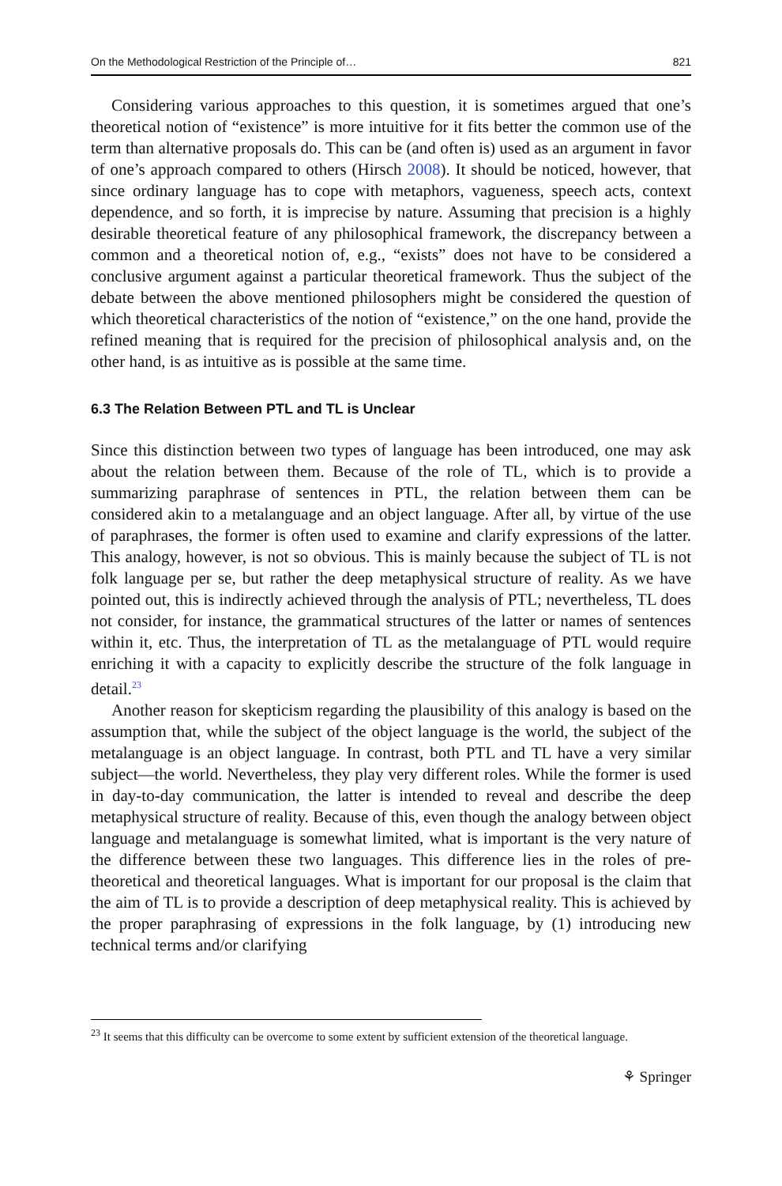On the Methodological Restriction of the Principle of… 821
Considering various approaches to this question, it is sometimes argued that one’s theoretical notion of “existence” is more intuitive for it fits better the common use of the term than alternative proposals do. This can be (and often is) used as an argument in favor of one’s approach compared to others (Hirsch 2008). It should be noticed, however, that since ordinary language has to cope with metaphors, vagueness, speech acts, context dependence, and so forth, it is imprecise by nature. Assuming that precision is a highly desirable theoretical feature of any philosophical framework, the discrepancy between a common and a theoretical notion of, e.g., “exists” does not have to be considered a conclusive argument against a particular theoretical framework. Thus the subject of the debate between the above mentioned philosophers might be considered the question of which theoretical characteristics of the notion of “existence,” on the one hand, provide the refined meaning that is required for the precision of philosophical analysis and, on the other hand, is as intuitive as is possible at the same time.
6.3 The Relation Between PTL and TL is Unclear
Since this distinction between two types of language has been introduced, one may ask about the relation between them. Because of the role of TL, which is to provide a summarizing paraphrase of sentences in PTL, the relation between them can be considered akin to a metalanguage and an object language. After all, by virtue of the use of paraphrases, the former is often used to examine and clarify expressions of the latter. This analogy, however, is not so obvious. This is mainly because the subject of TL is not folk language per se, but rather the deep metaphysical structure of reality. As we have pointed out, this is indirectly achieved through the analysis of PTL; nevertheless, TL does not consider, for instance, the grammatical structures of the latter or names of sentences within it, etc. Thus, the interpretation of TL as the metalanguage of PTL would require enriching it with a capacity to explicitly describe the structure of the folk language in detail.<sup>23</sup>
Another reason for skepticism regarding the plausibility of this analogy is based on the assumption that, while the subject of the object language is the world, the subject of the metalanguage is an object language. In contrast, both PTL and TL have a very similar subject—the world. Nevertheless, they play very different roles. While the former is used in day-to-day communication, the latter is intended to reveal and describe the deep metaphysical structure of reality. Because of this, even though the analogy between object language and metalanguage is somewhat limited, what is important is the very nature of the difference between these two languages. This difference lies in the roles of pre-theoretical and theoretical languages. What is important for our proposal is the claim that the aim of TL is to provide a description of deep metaphysical reality. This is achieved by the proper paraphrasing of expressions in the folk language, by (1) introducing new technical terms and/or clarifying
<sup>23</sup> It seems that this difficulty can be overcome to some extent by sufficient extension of the theoretical language.
⚘ Springer